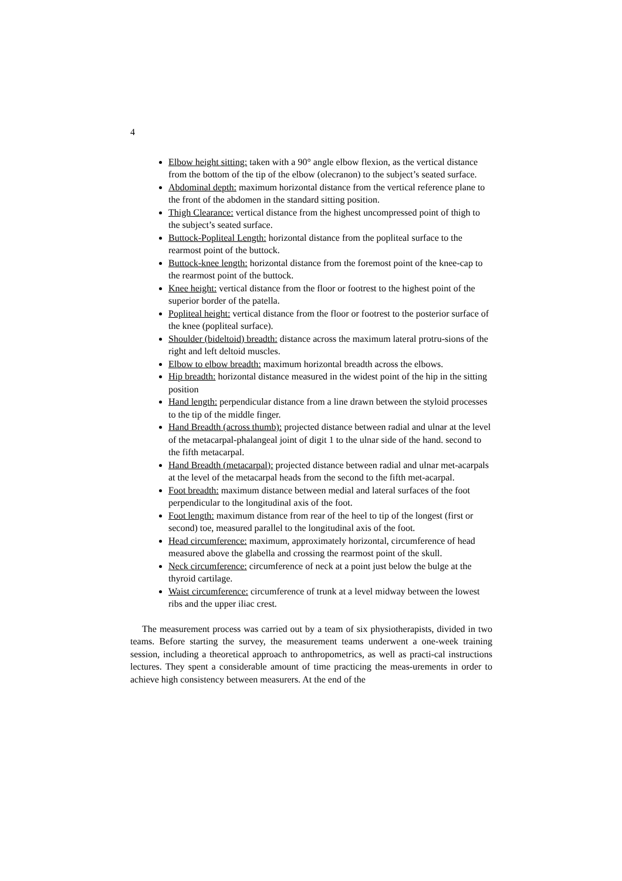4
Elbow height sitting: taken with a 90° angle elbow flexion, as the vertical distance from the bottom of the tip of the elbow (olecranon) to the subject’s seated surface.
Abdominal depth: maximum horizontal distance from the vertical reference plane to the front of the abdomen in the standard sitting position.
Thigh Clearance: vertical distance from the highest uncompressed point of thigh to the subject’s seated surface.
Buttock-Popliteal Length: horizontal distance from the popliteal surface to the rearmost point of the buttock.
Buttock-knee length: horizontal distance from the foremost point of the knee-cap to the rearmost point of the buttock.
Knee height: vertical distance from the floor or footrest to the highest point of the superior border of the patella.
Popliteal height: vertical distance from the floor or footrest to the posterior surface of the knee (popliteal surface).
Shoulder (bideltoid) breadth: distance across the maximum lateral protru-sions of the right and left deltoid muscles.
Elbow to elbow breadth: maximum horizontal breadth across the elbows.
Hip breadth: horizontal distance measured in the widest point of the hip in the sitting position
Hand length: perpendicular distance from a line drawn between the styloid processes to the tip of the middle finger.
Hand Breadth (across thumb): projected distance between radial and ulnar at the level of the metacarpal-phalangeal joint of digit 1 to the ulnar side of the hand. second to the fifth metacarpal.
Hand Breadth (metacarpal): projected distance between radial and ulnar met-acarpals at the level of the metacarpal heads from the second to the fifth met-acarpal.
Foot breadth: maximum distance between medial and lateral surfaces of the foot perpendicular to the longitudinal axis of the foot.
Foot length: maximum distance from rear of the heel to tip of the longest (first or second) toe, measured parallel to the longitudinal axis of the foot.
Head circumference: maximum, approximately horizontal, circumference of head measured above the glabella and crossing the rearmost point of the skull.
Neck circumference: circumference of neck at a point just below the bulge at the thyroid cartilage.
Waist circumference: circumference of trunk at a level midway between the lowest ribs and the upper iliac crest.
The measurement process was carried out by a team of six physiotherapists, divided in two teams. Before starting the survey, the measurement teams underwent a one-week training session, including a theoretical approach to anthropometrics, as well as practi-cal instructions lectures. They spent a considerable amount of time practicing the meas-urements in order to achieve high consistency between measurers. At the end of the